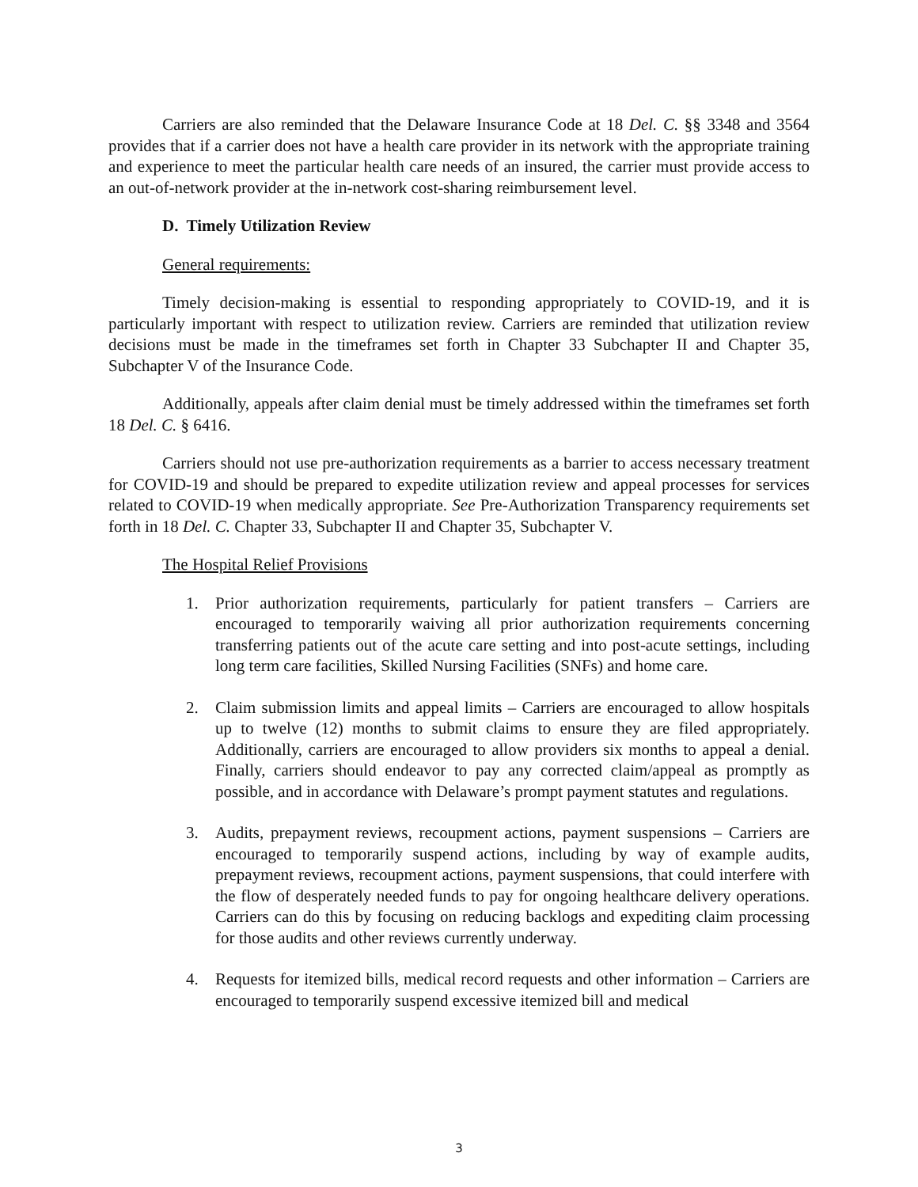Carriers are also reminded that the Delaware Insurance Code at 18 Del. C. §§ 3348 and 3564 provides that if a carrier does not have a health care provider in its network with the appropriate training and experience to meet the particular health care needs of an insured, the carrier must provide access to an out-of-network provider at the in-network cost-sharing reimbursement level.
D. Timely Utilization Review
General requirements:
Timely decision-making is essential to responding appropriately to COVID-19, and it is particularly important with respect to utilization review. Carriers are reminded that utilization review decisions must be made in the timeframes set forth in Chapter 33 Subchapter II and Chapter 35, Subchapter V of the Insurance Code.
Additionally, appeals after claim denial must be timely addressed within the timeframes set forth 18 Del. C. § 6416.
Carriers should not use pre-authorization requirements as a barrier to access necessary treatment for COVID-19 and should be prepared to expedite utilization review and appeal processes for services related to COVID-19 when medically appropriate. See Pre-Authorization Transparency requirements set forth in 18 Del. C. Chapter 33, Subchapter II and Chapter 35, Subchapter V.
The Hospital Relief Provisions
1. Prior authorization requirements, particularly for patient transfers – Carriers are encouraged to temporarily waiving all prior authorization requirements concerning transferring patients out of the acute care setting and into post-acute settings, including long term care facilities, Skilled Nursing Facilities (SNFs) and home care.
2. Claim submission limits and appeal limits – Carriers are encouraged to allow hospitals up to twelve (12) months to submit claims to ensure they are filed appropriately. Additionally, carriers are encouraged to allow providers six months to appeal a denial. Finally, carriers should endeavor to pay any corrected claim/appeal as promptly as possible, and in accordance with Delaware’s prompt payment statutes and regulations.
3. Audits, prepayment reviews, recoupment actions, payment suspensions – Carriers are encouraged to temporarily suspend actions, including by way of example audits, prepayment reviews, recoupment actions, payment suspensions, that could interfere with the flow of desperately needed funds to pay for ongoing healthcare delivery operations. Carriers can do this by focusing on reducing backlogs and expediting claim processing for those audits and other reviews currently underway.
4. Requests for itemized bills, medical record requests and other information – Carriers are encouraged to temporarily suspend excessive itemized bill and medical
3